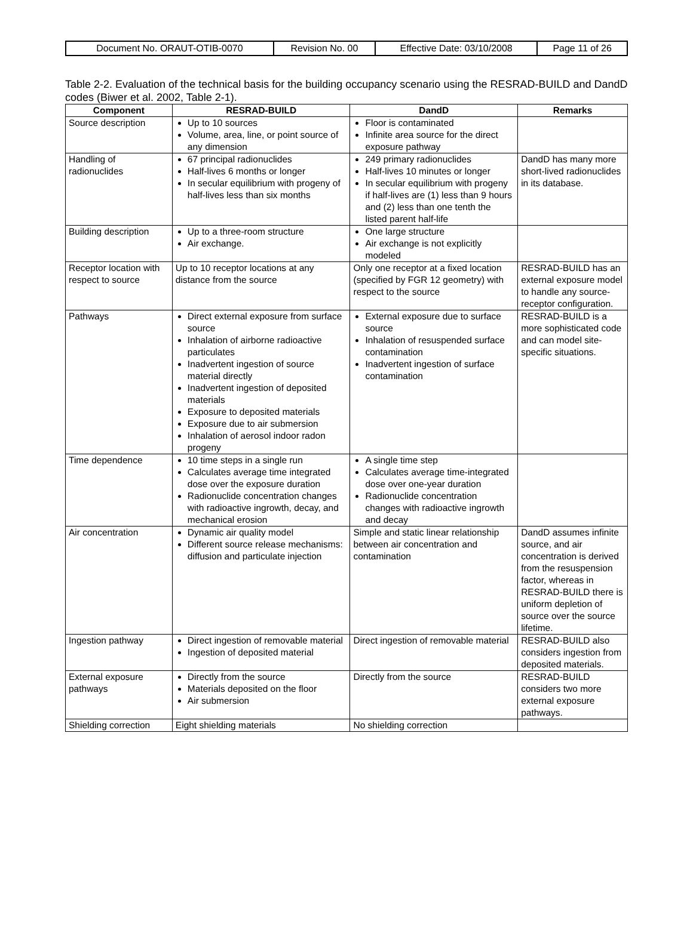| Document No. ORAUT-OTIB-0070 | Revision No. 00 | Effective Date: 03/10/2008 | Page 11 of 26 |
Table 2-2. Evaluation of the technical basis for the building occupancy scenario using the RESRAD-BUILD and DandD codes (Biwer et al. 2002, Table 2-1).
| Component | RESRAD-BUILD | DandD | Remarks |
| --- | --- | --- | --- |
| Source description | Up to 10 sources Volume, area, line, or point source of any dimension | Floor is contaminated Infinite area source for the direct exposure pathway | |
| Handling of radionuclides | 67 principal radionuclides Half-lives 6 months or longer In secular equilibrium with progeny of half-lives less than six months | 249 primary radionuclides Half-lives 10 minutes or longer In secular equilibrium with progeny if half-lives are (1) less than 9 hours and (2) less than one tenth the listed parent half-life | DandD has many more short-lived radionuclides in its database. |
| Building description | Up to a three-room structure Air exchange. | One large structure Air exchange is not explicitly modeled | |
| Receptor location with respect to source | Up to 10 receptor locations at any distance from the source | Only one receptor at a fixed location (specified by FGR 12 geometry) with respect to the source | RESRAD-BUILD has an external exposure model to handle any source-receptor configuration. |
| Pathways | Direct external exposure from surface source Inhalation of airborne radioactive particulates Inadvertent ingestion of source material directly Inadvertent ingestion of deposited materials Exposure to deposited materials Exposure due to air submersion Inhalation of aerosol indoor radon progeny | External exposure due to surface source Inhalation of resuspended surface contamination Inadvertent ingestion of surface contamination | RESRAD-BUILD is a more sophisticated code and can model site-specific situations. |
| Time dependence | 10 time steps in a single run Calculates average time integrated dose over the exposure duration Radionuclide concentration changes with radioactive ingrowth, decay, and mechanical erosion | A single time step Calculates average time-integrated dose over one-year duration Radionuclide concentration changes with radioactive ingrowth and decay | |
| Air concentration | Dynamic air quality model Different source release mechanisms: diffusion and particulate injection | Simple and static linear relationship between air concentration and contamination | DandD assumes infinite source, and air concentration is derived from the resuspension factor, whereas in RESRAD-BUILD there is uniform depletion of source over the source lifetime. |
| Ingestion pathway | Direct ingestion of removable material Ingestion of deposited material | Direct ingestion of removable material | RESRAD-BUILD also considers ingestion from deposited materials. |
| External exposure pathways | Directly from the source Materials deposited on the floor Air submersion | Directly from the source | RESRAD-BUILD considers two more external exposure pathways. |
| Shielding correction | Eight shielding materials | No shielding correction | |